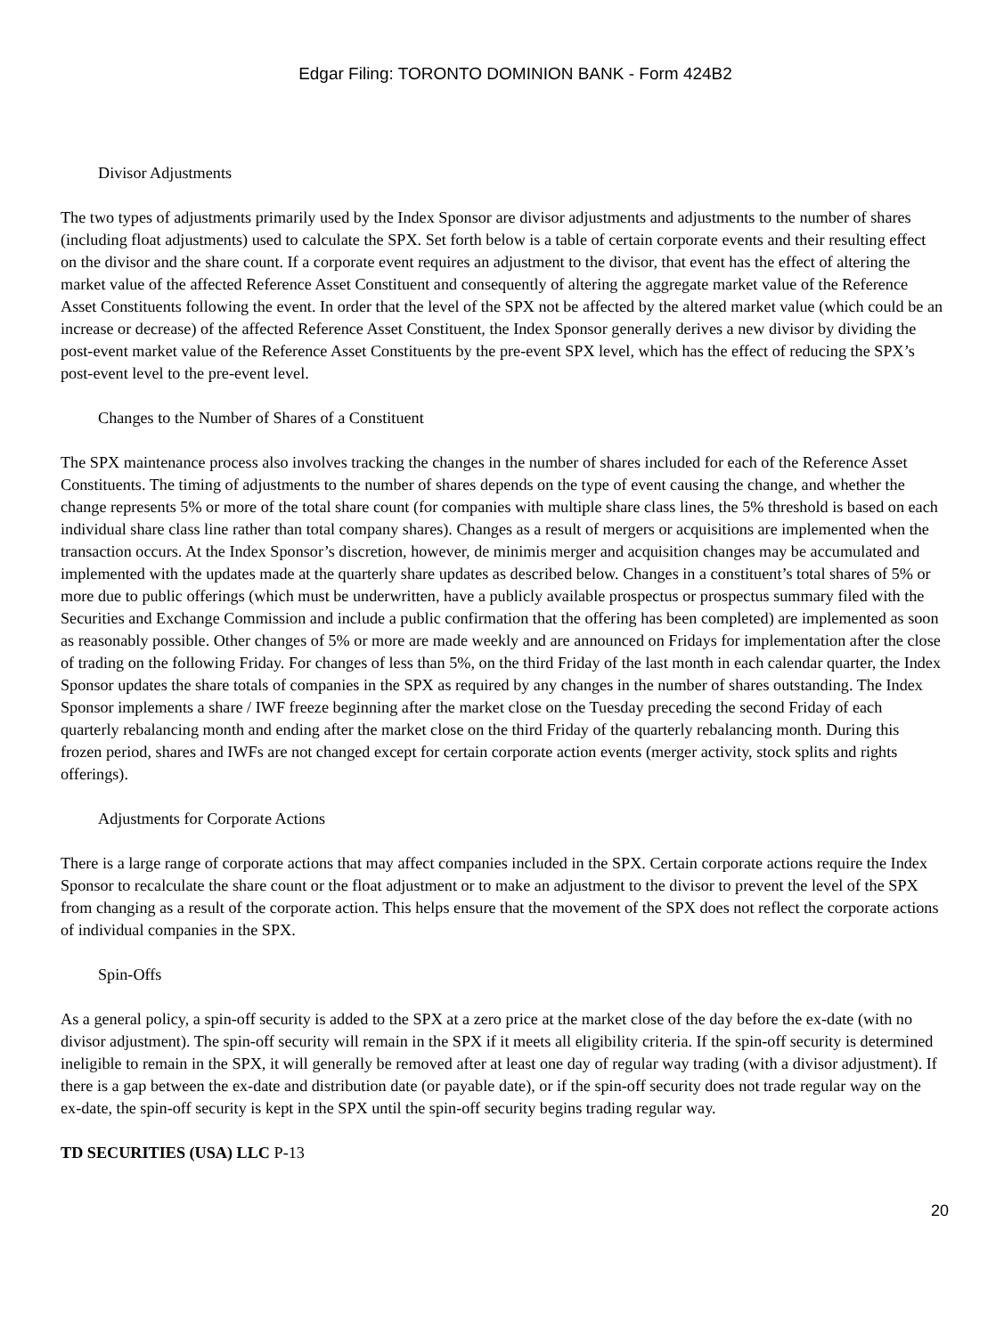Edgar Filing: TORONTO DOMINION BANK - Form 424B2
Divisor Adjustments
The two types of adjustments primarily used by the Index Sponsor are divisor adjustments and adjustments to the number of shares (including float adjustments) used to calculate the SPX. Set forth below is a table of certain corporate events and their resulting effect on the divisor and the share count. If a corporate event requires an adjustment to the divisor, that event has the effect of altering the market value of the affected Reference Asset Constituent and consequently of altering the aggregate market value of the Reference Asset Constituents following the event. In order that the level of the SPX not be affected by the altered market value (which could be an increase or decrease) of the affected Reference Asset Constituent, the Index Sponsor generally derives a new divisor by dividing the post-event market value of the Reference Asset Constituents by the pre-event SPX level, which has the effect of reducing the SPX’s post-event level to the pre-event level.
Changes to the Number of Shares of a Constituent
The SPX maintenance process also involves tracking the changes in the number of shares included for each of the Reference Asset Constituents. The timing of adjustments to the number of shares depends on the type of event causing the change, and whether the change represents 5% or more of the total share count (for companies with multiple share class lines, the 5% threshold is based on each individual share class line rather than total company shares). Changes as a result of mergers or acquisitions are implemented when the transaction occurs. At the Index Sponsor’s discretion, however, de minimis merger and acquisition changes may be accumulated and implemented with the updates made at the quarterly share updates as described below. Changes in a constituent’s total shares of 5% or more due to public offerings (which must be underwritten, have a publicly available prospectus or prospectus summary filed with the Securities and Exchange Commission and include a public confirmation that the offering has been completed) are implemented as soon as reasonably possible. Other changes of 5% or more are made weekly and are announced on Fridays for implementation after the close of trading on the following Friday. For changes of less than 5%, on the third Friday of the last month in each calendar quarter, the Index Sponsor updates the share totals of companies in the SPX as required by any changes in the number of shares outstanding. The Index Sponsor implements a share / IWF freeze beginning after the market close on the Tuesday preceding the second Friday of each quarterly rebalancing month and ending after the market close on the third Friday of the quarterly rebalancing month. During this frozen period, shares and IWFs are not changed except for certain corporate action events (merger activity, stock splits and rights offerings).
Adjustments for Corporate Actions
There is a large range of corporate actions that may affect companies included in the SPX. Certain corporate actions require the Index Sponsor to recalculate the share count or the float adjustment or to make an adjustment to the divisor to prevent the level of the SPX from changing as a result of the corporate action. This helps ensure that the movement of the SPX does not reflect the corporate actions of individual companies in the SPX.
Spin-Offs
As a general policy, a spin-off security is added to the SPX at a zero price at the market close of the day before the ex-date (with no divisor adjustment). The spin-off security will remain in the SPX if it meets all eligibility criteria. If the spin-off security is determined ineligible to remain in the SPX, it will generally be removed after at least one day of regular way trading (with a divisor adjustment). If there is a gap between the ex-date and distribution date (or payable date), or if the spin-off security does not trade regular way on the ex-date, the spin-off security is kept in the SPX until the spin-off security begins trading regular way.
TD SECURITIES (USA) LLC P-13
20